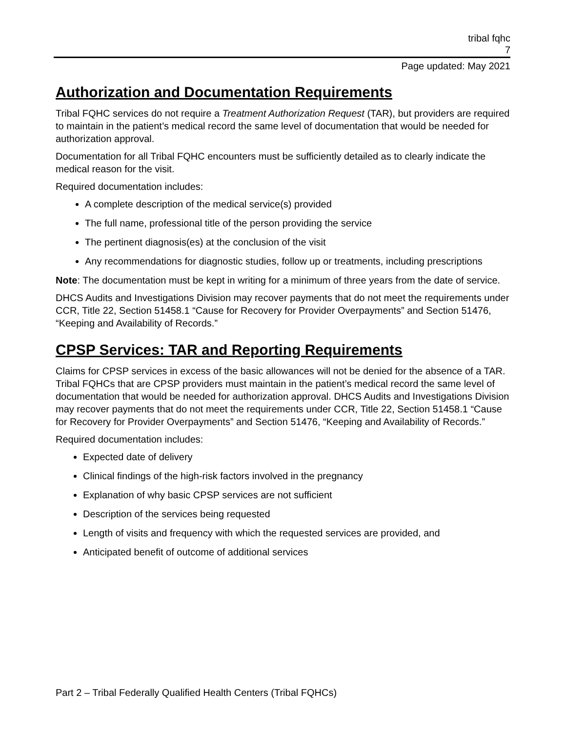tribal fqhc
7
Page updated: May 2021
Authorization and Documentation Requirements
Tribal FQHC services do not require a Treatment Authorization Request (TAR), but providers are required to maintain in the patient’s medical record the same level of documentation that would be needed for authorization approval.
Documentation for all Tribal FQHC encounters must be sufficiently detailed as to clearly indicate the medical reason for the visit.
Required documentation includes:
A complete description of the medical service(s) provided
The full name, professional title of the person providing the service
The pertinent diagnosis(es) at the conclusion of the visit
Any recommendations for diagnostic studies, follow up or treatments, including prescriptions
Note: The documentation must be kept in writing for a minimum of three years from the date of service.
DHCS Audits and Investigations Division may recover payments that do not meet the requirements under CCR, Title 22, Section 51458.1 “Cause for Recovery for Provider Overpayments” and Section 51476, “Keeping and Availability of Records.”
CPSP Services: TAR and Reporting Requirements
Claims for CPSP services in excess of the basic allowances will not be denied for the absence of a TAR. Tribal FQHCs that are CPSP providers must maintain in the patient’s medical record the same level of documentation that would be needed for authorization approval. DHCS Audits and Investigations Division may recover payments that do not meet the requirements under CCR, Title 22, Section 51458.1 “Cause for Recovery for Provider Overpayments” and Section 51476, “Keeping and Availability of Records.”
Required documentation includes:
Expected date of delivery
Clinical findings of the high-risk factors involved in the pregnancy
Explanation of why basic CPSP services are not sufficient
Description of the services being requested
Length of visits and frequency with which the requested services are provided, and
Anticipated benefit of outcome of additional services
Part 2 – Tribal Federally Qualified Health Centers (Tribal FQHCs)